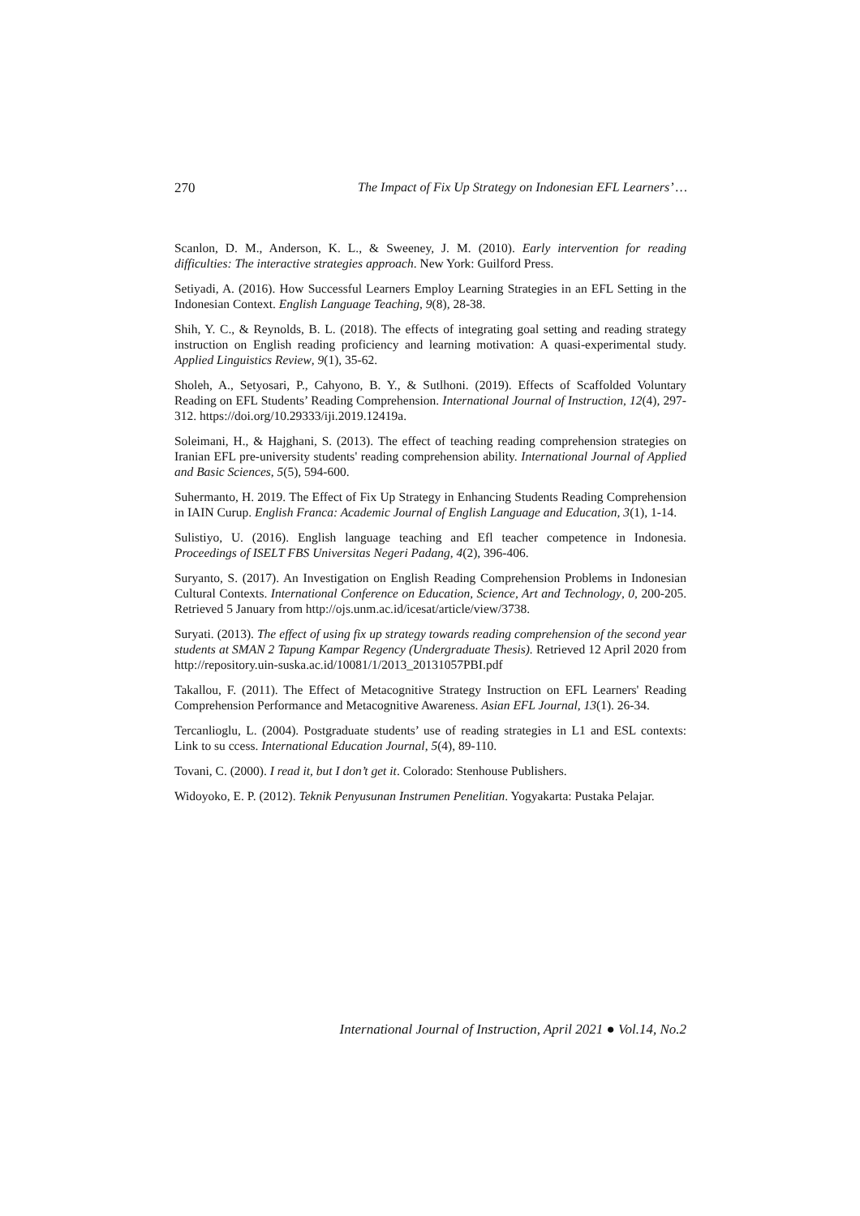270 The Impact of Fix Up Strategy on Indonesian EFL Learners’ …
Scanlon, D. M., Anderson, K. L., & Sweeney, J. M. (2010). Early intervention for reading difficulties: The interactive strategies approach. New York: Guilford Press.
Setiyadi, A. (2016). How Successful Learners Employ Learning Strategies in an EFL Setting in the Indonesian Context. English Language Teaching, 9(8), 28-38.
Shih, Y. C., & Reynolds, B. L. (2018). The effects of integrating goal setting and reading strategy instruction on English reading proficiency and learning motivation: A quasi-experimental study. Applied Linguistics Review, 9(1), 35-62.
Sholeh, A., Setyosari, P., Cahyono, B. Y., & Sutlhoni. (2019). Effects of Scaffolded Voluntary Reading on EFL Students’ Reading Comprehension. International Journal of Instruction, 12(4), 297-312. https://doi.org/10.29333/iji.2019.12419a.
Soleimani, H., & Hajghani, S. (2013). The effect of teaching reading comprehension strategies on Iranian EFL pre-university students' reading comprehension ability. International Journal of Applied and Basic Sciences, 5(5), 594-600.
Suhermanto, H. 2019. The Effect of Fix Up Strategy in Enhancing Students Reading Comprehension in IAIN Curup. English Franca: Academic Journal of English Language and Education, 3(1), 1-14.
Sulistiyo, U. (2016). English language teaching and Efl teacher competence in Indonesia. Proceedings of ISELT FBS Universitas Negeri Padang, 4(2), 396-406.
Suryanto, S. (2017). An Investigation on English Reading Comprehension Problems in Indonesian Cultural Contexts. International Conference on Education, Science, Art and Technology, 0, 200-205. Retrieved 5 January from http://ojs.unm.ac.id/icesat/article/view/3738.
Suryati. (2013). The effect of using fix up strategy towards reading comprehension of the second year students at SMAN 2 Tapung Kampar Regency (Undergraduate Thesis). Retrieved 12 April 2020 from http://repository.uin-suska.ac.id/10081/1/2013_20131057PBI.pdf
Takallou, F. (2011). The Effect of Metacognitive Strategy Instruction on EFL Learners' Reading Comprehension Performance and Metacognitive Awareness. Asian EFL Journal, 13(1). 26-34.
Tercanlioglu, L. (2004). Postgraduate students’ use of reading strategies in L1 and ESL contexts: Link to su ccess. International Education Journal, 5(4), 89-110.
Tovani, C. (2000). I read it, but I don’t get it. Colorado: Stenhouse Publishers.
Widoyoko, E. P. (2012). Teknik Penyusunan Instrumen Penelitian. Yogyakarta: Pustaka Pelajar.
International Journal of Instruction, April 2021 ● Vol.14, No.2